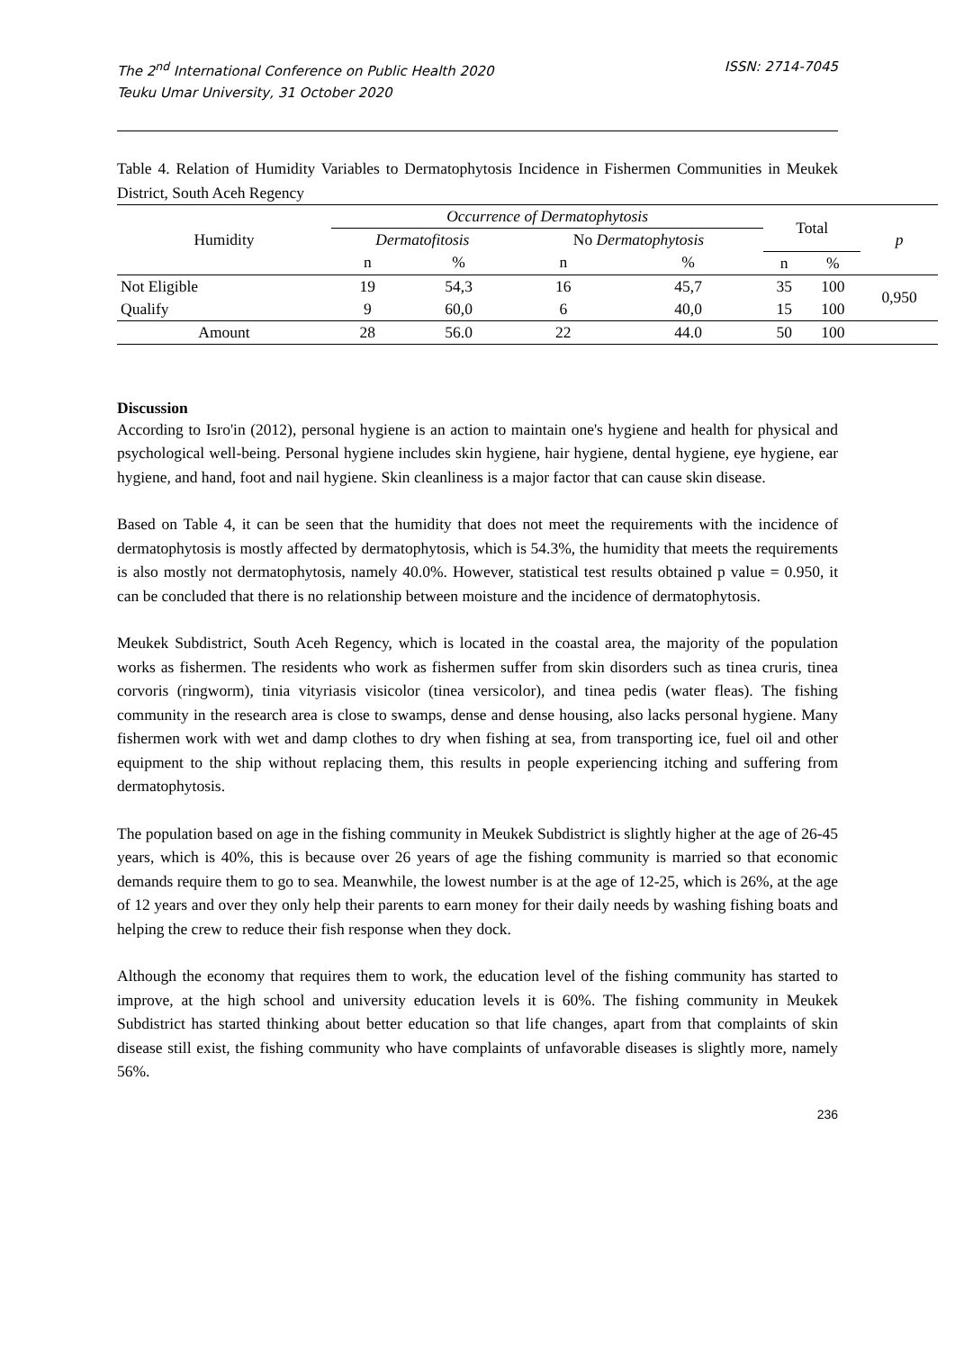The 2<sup>nd</sup> International Conference on Public Health 2020
Teuku Umar University, 31 October 2020
ISSN: 2714-7045
Table 4. Relation of Humidity Variables to Dermatophytosis Incidence in Fishermen Communities in Meukek District, South Aceh Regency
| Humidity | Occurrence of Dermatophytosis | | | | Total | | p |
| --- | --- | --- | --- | --- | --- | --- | --- |
| | Dermatofitosis | | No Dermatophytosis | | | | |
| | n | % | n | % | n | % | |
| Not Eligible | 19 | 54,3 | 16 | 45,7 | 35 | 100 | 0,950 |
| Qualify | 9 | 60,0 | 6 | 40,0 | 15 | 100 | |
| Amount | 28 | 56.0 | 22 | 44.0 | 50 | 100 | |
Discussion
According to Isro'in (2012), personal hygiene is an action to maintain one's hygiene and health for physical and psychological well-being. Personal hygiene includes skin hygiene, hair hygiene, dental hygiene, eye hygiene, ear hygiene, and hand, foot and nail hygiene. Skin cleanliness is a major factor that can cause skin disease.
Based on Table 4, it can be seen that the humidity that does not meet the requirements with the incidence of dermatophytosis is mostly affected by dermatophytosis, which is 54.3%, the humidity that meets the requirements is also mostly not dermatophytosis, namely 40.0%. However, statistical test results obtained p value = 0.950, it can be concluded that there is no relationship between moisture and the incidence of dermatophytosis.
Meukek Subdistrict, South Aceh Regency, which is located in the coastal area, the majority of the population works as fishermen. The residents who work as fishermen suffer from skin disorders such as tinea cruris, tinea corvoris (ringworm), tinia vityriasis visicolor (tinea versicolor), and tinea pedis (water fleas). The fishing community in the research area is close to swamps, dense and dense housing, also lacks personal hygiene. Many fishermen work with wet and damp clothes to dry when fishing at sea, from transporting ice, fuel oil and other equipment to the ship without replacing them, this results in people experiencing itching and suffering from dermatophytosis.
The population based on age in the fishing community in Meukek Subdistrict is slightly higher at the age of 26-45 years, which is 40%, this is because over 26 years of age the fishing community is married so that economic demands require them to go to sea. Meanwhile, the lowest number is at the age of 12-25, which is 26%, at the age of 12 years and over they only help their parents to earn money for their daily needs by washing fishing boats and helping the crew to reduce their fish response when they dock.
Although the economy that requires them to work, the education level of the fishing community has started to improve, at the high school and university education levels it is 60%. The fishing community in Meukek Subdistrict has started thinking about better education so that life changes, apart from that complaints of skin disease still exist, the fishing community who have complaints of unfavorable diseases is slightly more, namely 56%.
236